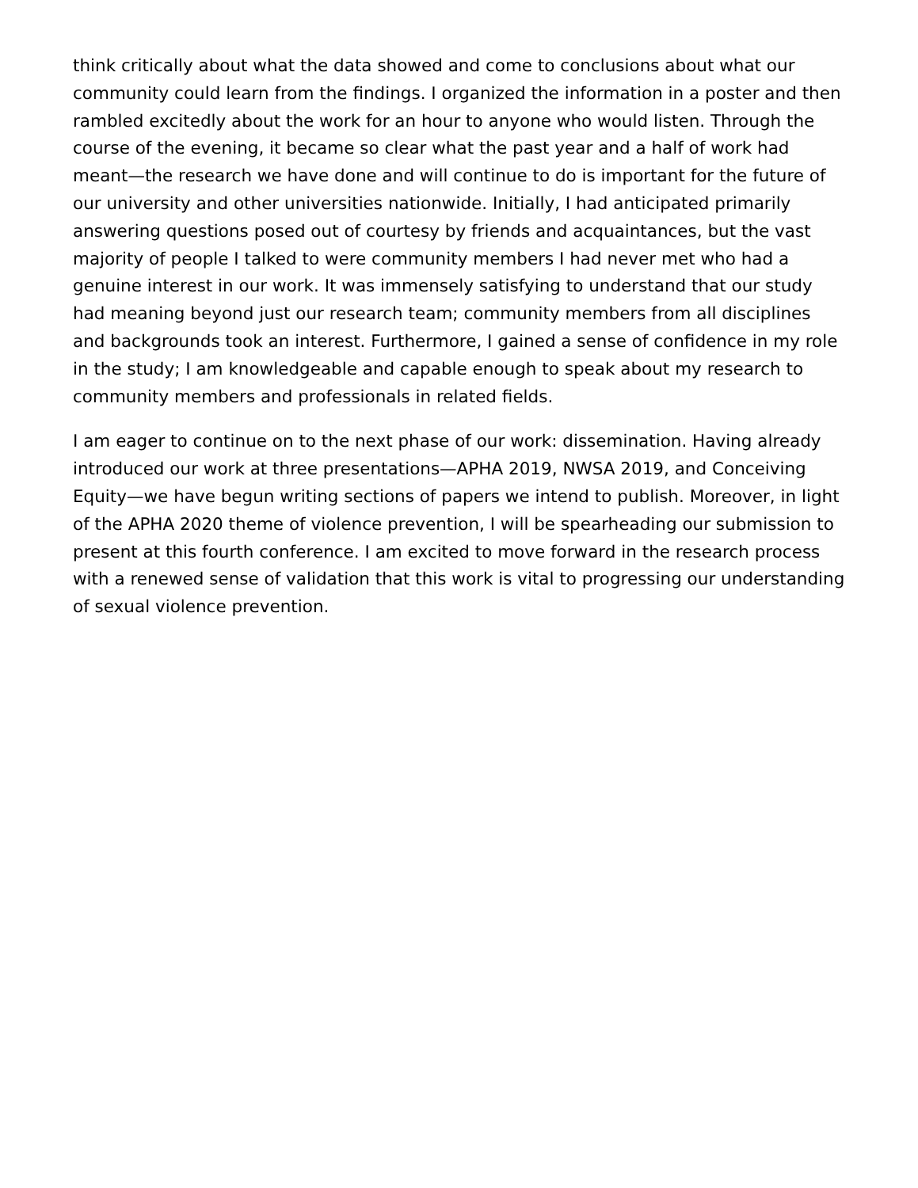think critically about what the data showed and come to conclusions about what our community could learn from the findings. I organized the information in a poster and then rambled excitedly about the work for an hour to anyone who would listen. Through the course of the evening, it became so clear what the past year and a half of work had meant—the research we have done and will continue to do is important for the future of our university and other universities nationwide. Initially, I had anticipated primarily answering questions posed out of courtesy by friends and acquaintances, but the vast majority of people I talked to were community members I had never met who had a genuine interest in our work. It was immensely satisfying to understand that our study had meaning beyond just our research team; community members from all disciplines and backgrounds took an interest. Furthermore, I gained a sense of confidence in my role in the study; I am knowledgeable and capable enough to speak about my research to community members and professionals in related fields.
I am eager to continue on to the next phase of our work: dissemination. Having already introduced our work at three presentations—APHA 2019, NWSA 2019, and Conceiving Equity—we have begun writing sections of papers we intend to publish. Moreover, in light of the APHA 2020 theme of violence prevention, I will be spearheading our submission to present at this fourth conference. I am excited to move forward in the research process with a renewed sense of validation that this work is vital to progressing our understanding of sexual violence prevention.